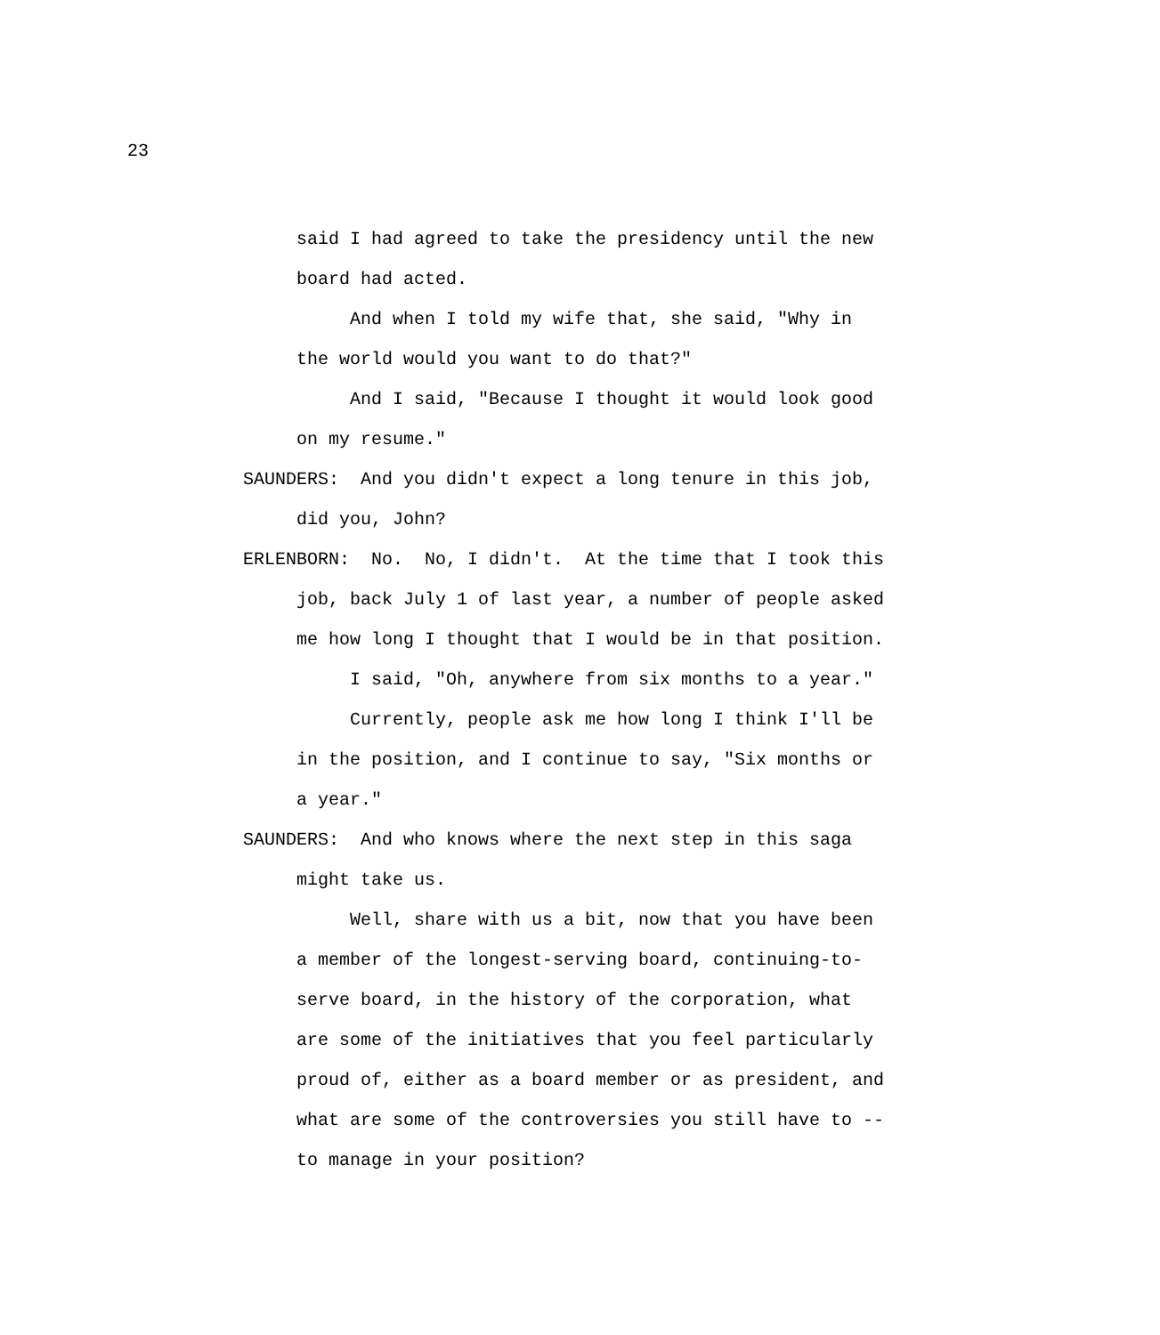23
said I had agreed to take the presidency until the new board had acted.
And when I told my wife that, she said, "Why in the world would you want to do that?"
And I said, "Because I thought it would look good on my resume."
SAUNDERS: And you didn't expect a long tenure in this job, did you, John?
ERLENBORN: No. No, I didn't. At the time that I took this job, back July 1 of last year, a number of people asked me how long I thought that I would be in that position.
I said, "Oh, anywhere from six months to a year."
Currently, people ask me how long I think I'll be in the position, and I continue to say, "Six months or a year."
SAUNDERS: And who knows where the next step in this saga might take us.
Well, share with us a bit, now that you have been a member of the longest-serving board, continuing-to-serve board, in the history of the corporation, what are some of the initiatives that you feel particularly proud of, either as a board member or as president, and what are some of the controversies you still have to -- to manage in your position?